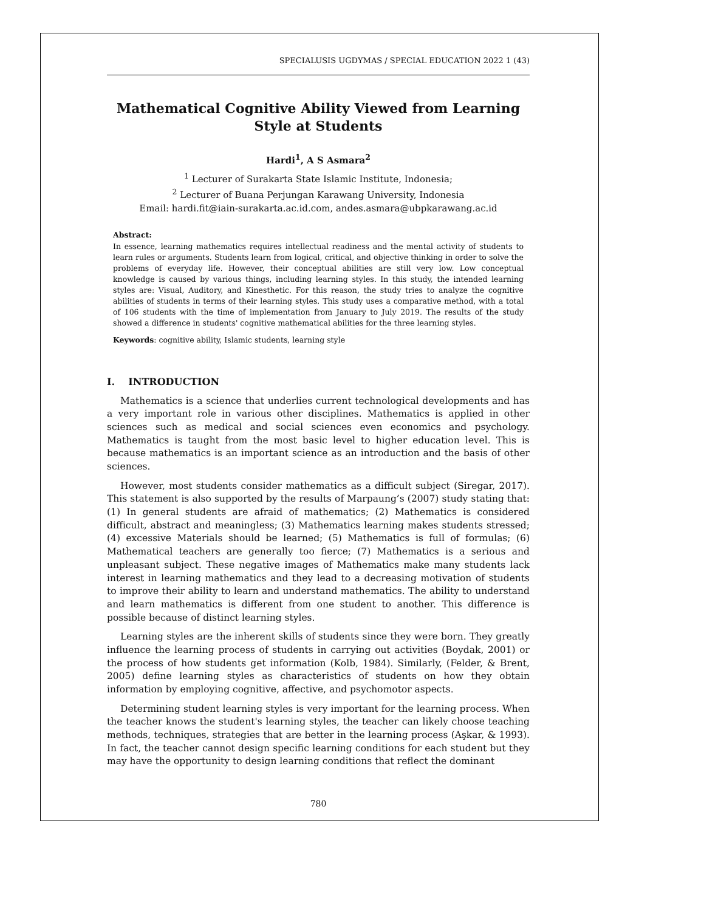SPECIALUSIS UGDYMAS / SPECIAL EDUCATION 2022 1 (43)
Mathematical Cognitive Ability Viewed from Learning Style at Students
Hardi<sup>1</sup>, A S Asmara<sup>2</sup>
<sup>1</sup> Lecturer of Surakarta State Islamic Institute, Indonesia;
<sup>2</sup> Lecturer of Buana Perjungan Karawang University, Indonesia
Email: hardi.fit@iain-surakarta.ac.id.com, andes.asmara@ubpkarawang.ac.id
Abstract:
In essence, learning mathematics requires intellectual readiness and the mental activity of students to learn rules or arguments. Students learn from logical, critical, and objective thinking in order to solve the problems of everyday life. However, their conceptual abilities are still very low. Low conceptual knowledge is caused by various things, including learning styles. In this study, the intended learning styles are: Visual, Auditory, and Kinesthetic. For this reason, the study tries to analyze the cognitive abilities of students in terms of their learning styles. This study uses a comparative method, with a total of 106 students with the time of implementation from January to July 2019. The results of the study showed a difference in students' cognitive mathematical abilities for the three learning styles.
Keywords: cognitive ability, Islamic students, learning style
I. INTRODUCTION
Mathematics is a science that underlies current technological developments and has a very important role in various other disciplines. Mathematics is applied in other sciences such as medical and social sciences even economics and psychology. Mathematics is taught from the most basic level to higher education level. This is because mathematics is an important science as an introduction and the basis of other sciences.
However, most students consider mathematics as a difficult subject (Siregar, 2017). This statement is also supported by the results of Marpaung’s (2007) study stating that: (1) In general students are afraid of mathematics; (2) Mathematics is considered difficult, abstract and meaningless; (3) Mathematics learning makes students stressed; (4) excessive Materials should be learned; (5) Mathematics is full of formulas; (6) Mathematical teachers are generally too fierce; (7) Mathematics is a serious and unpleasant subject. These negative images of Mathematics make many students lack interest in learning mathematics and they lead to a decreasing motivation of students to improve their ability to learn and understand mathematics. The ability to understand and learn mathematics is different from one student to another. This difference is possible because of distinct learning styles.
Learning styles are the inherent skills of students since they were born. They greatly influence the learning process of students in carrying out activities (Boydak, 2001) or the process of how students get information (Kolb, 1984). Similarly, (Felder, & Brent, 2005) define learning styles as characteristics of students on how they obtain information by employing cognitive, affective, and psychomotor aspects.
Determining student learning styles is very important for the learning process. When the teacher knows the student's learning styles, the teacher can likely choose teaching methods, techniques, strategies that are better in the learning process (Aşkar, & 1993). In fact, the teacher cannot design specific learning conditions for each student but they may have the opportunity to design learning conditions that reflect the dominant
780